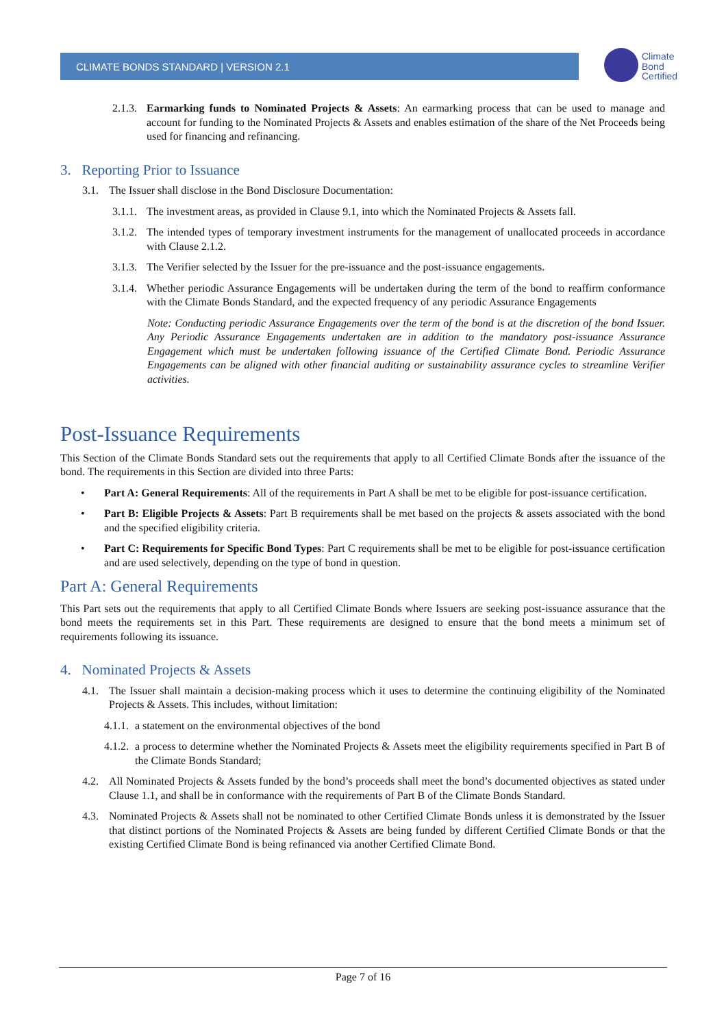CLIMATE BONDS STANDARD | VERSION 2.1
Climate
Bond
Certified
2.1.3. Earmarking funds to Nominated Projects & Assets: An earmarking process that can be used to manage and account for funding to the Nominated Projects & Assets and enables estimation of the share of the Net Proceeds being used for financing and refinancing.
3. Reporting Prior to Issuance
3.1. The Issuer shall disclose in the Bond Disclosure Documentation:
3.1.1. The investment areas, as provided in Clause 9.1, into which the Nominated Projects & Assets fall.
3.1.2. The intended types of temporary investment instruments for the management of unallocated proceeds in accordance with Clause 2.1.2.
3.1.3. The Verifier selected by the Issuer for the pre-issuance and the post-issuance engagements.
3.1.4. Whether periodic Assurance Engagements will be undertaken during the term of the bond to reaffirm conformance with the Climate Bonds Standard, and the expected frequency of any periodic Assurance Engagements
Note: Conducting periodic Assurance Engagements over the term of the bond is at the discretion of the bond Issuer. Any Periodic Assurance Engagements undertaken are in addition to the mandatory post-issuance Assurance Engagement which must be undertaken following issuance of the Certified Climate Bond. Periodic Assurance Engagements can be aligned with other financial auditing or sustainability assurance cycles to streamline Verifier activities.
Post-Issuance Requirements
This Section of the Climate Bonds Standard sets out the requirements that apply to all Certified Climate Bonds after the issuance of the bond. The requirements in this Section are divided into three Parts:
• Part A: General Requirements: All of the requirements in Part A shall be met to be eligible for post-issuance certification.
• Part B: Eligible Projects & Assets: Part B requirements shall be met based on the projects & assets associated with the bond and the specified eligibility criteria.
• Part C: Requirements for Specific Bond Types: Part C requirements shall be met to be eligible for post-issuance certification and are used selectively, depending on the type of bond in question.
Part A: General Requirements
This Part sets out the requirements that apply to all Certified Climate Bonds where Issuers are seeking post-issuance assurance that the bond meets the requirements set in this Part. These requirements are designed to ensure that the bond meets a minimum set of requirements following its issuance.
4. Nominated Projects & Assets
4.1. The Issuer shall maintain a decision-making process which it uses to determine the continuing eligibility of the Nominated Projects & Assets. This includes, without limitation:
4.1.1. a statement on the environmental objectives of the bond
4.1.2. a process to determine whether the Nominated Projects & Assets meet the eligibility requirements specified in Part B of the Climate Bonds Standard;
4.2. All Nominated Projects & Assets funded by the bond’s proceeds shall meet the bond’s documented objectives as stated under Clause 1.1, and shall be in conformance with the requirements of Part B of the Climate Bonds Standard.
4.3. Nominated Projects & Assets shall not be nominated to other Certified Climate Bonds unless it is demonstrated by the Issuer that distinct portions of the Nominated Projects & Assets are being funded by different Certified Climate Bonds or that the existing Certified Climate Bond is being refinanced via another Certified Climate Bond.
Page 7 of 16